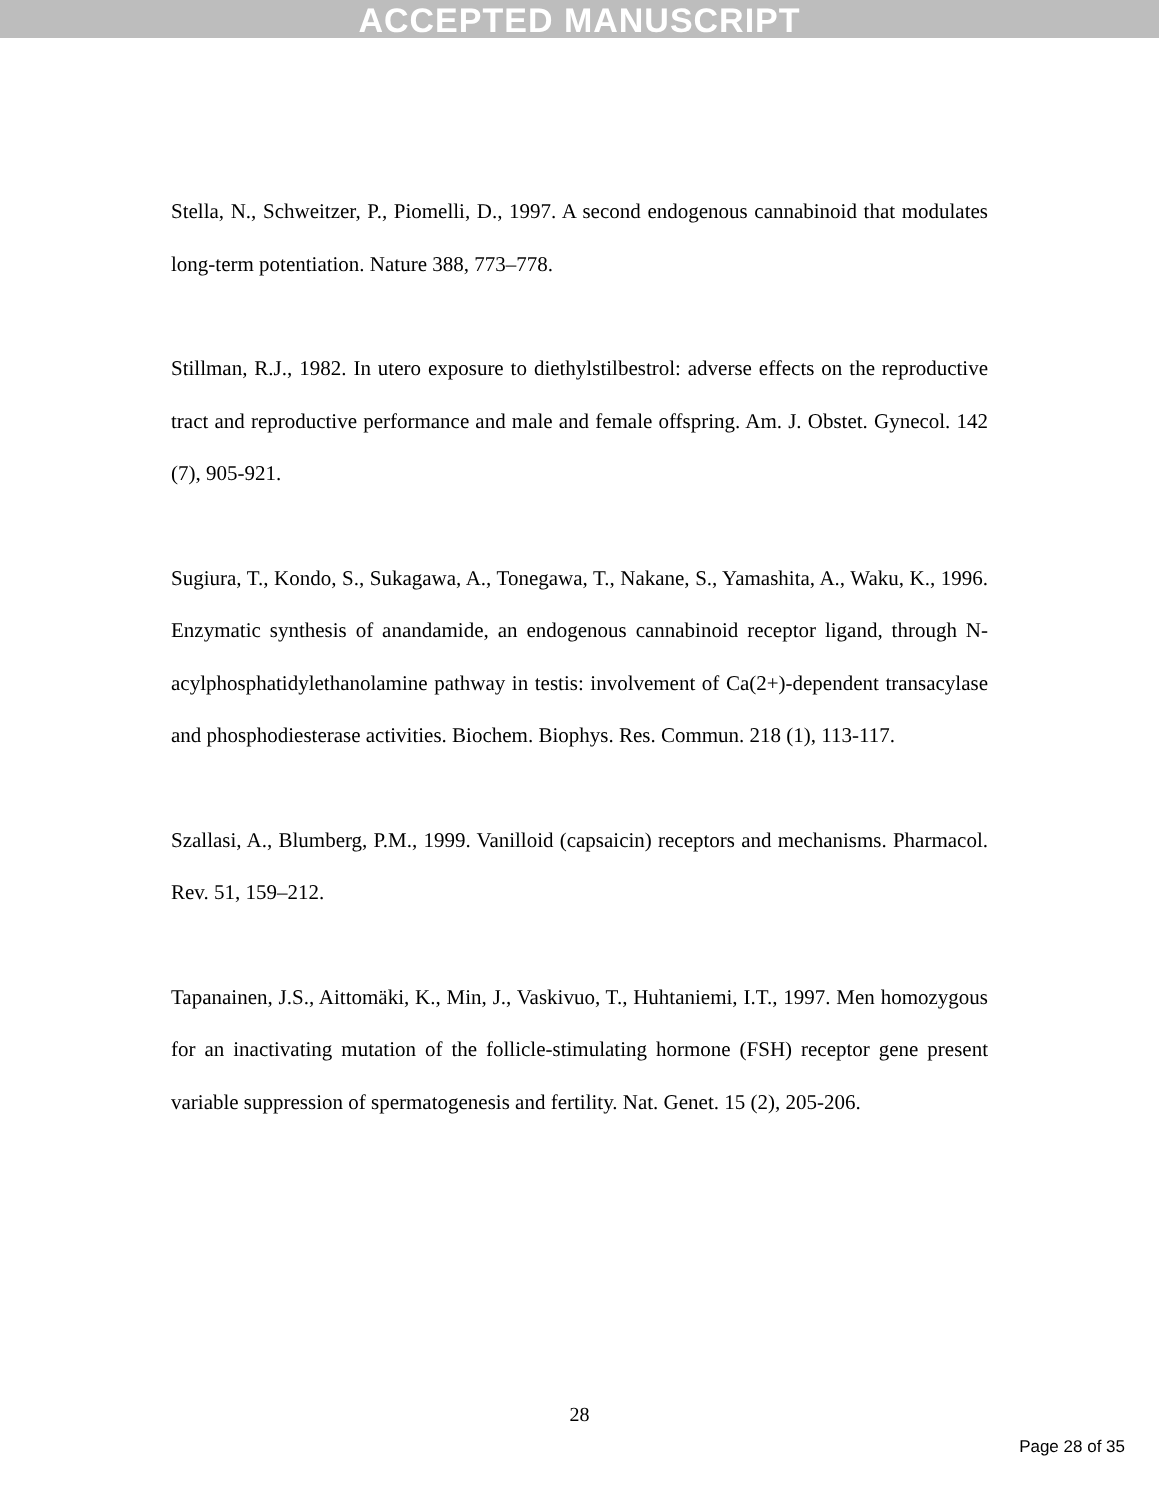ACCEPTED MANUSCRIPT
Stella, N., Schweitzer, P., Piomelli, D., 1997. A second endogenous cannabinoid that modulates long-term potentiation. Nature 388, 773–778.
Stillman, R.J., 1982. In utero exposure to diethylstilbestrol: adverse effects on the reproductive tract and reproductive performance and male and female offspring. Am. J. Obstet. Gynecol. 142 (7), 905-921.
Sugiura, T., Kondo, S., Sukagawa, A., Tonegawa, T., Nakane, S., Yamashita, A., Waku, K., 1996. Enzymatic synthesis of anandamide, an endogenous cannabinoid receptor ligand, through N-acylphosphatidylethanolamine pathway in testis: involvement of Ca(2+)-dependent transacylase and phosphodiesterase activities. Biochem. Biophys. Res. Commun. 218 (1), 113-117.
Szallasi, A., Blumberg, P.M., 1999. Vanilloid (capsaicin) receptors and mechanisms. Pharmacol. Rev. 51, 159–212.
Tapanainen, J.S., Aittomäki, K., Min, J., Vaskivuo, T., Huhtaniemi, I.T., 1997. Men homozygous for an inactivating mutation of the follicle-stimulating hormone (FSH) receptor gene present variable suppression of spermatogenesis and fertility. Nat. Genet. 15 (2), 205-206.
28
Page 28 of 35